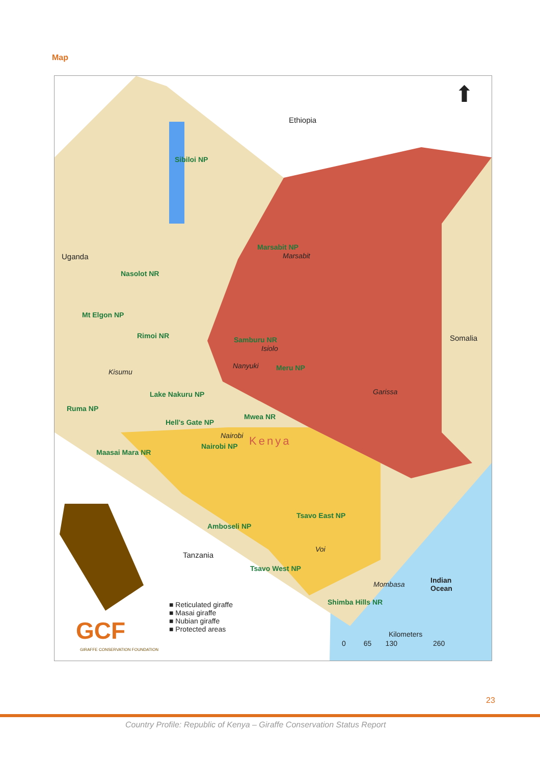Map
Ethiopia
Uganda
Somalia
Tanzania
Indian
Ocean
Kenya
Sibiloi NP
Marsabit NP
Marsabit
Nasolot NR
Mt Elgon NP
Rimoi NR Samburu NR
Isiolo
Nanyuki Meru NP Kisumu
Garissa Lake Nakuru NP
Ruma NP
Mwea NR
Hell's Gate NP
Nairobi
Nairobi NP
Maasai Mara NR
Tsavo East NP
Amboseli NP
Voi
Tsavo West NP
Mombasa
Shimba Hills NR ■ Reticulated giraffe
■ Masai giraffe
■ Nubian giraffe
■ Protected areas GCF
GIRAFFE CONSERVATION FOUNDATION
Kilometers
0 65 130 260
⬆
23
Country Profile: Republic of Kenya – Giraffe Conservation Status Report